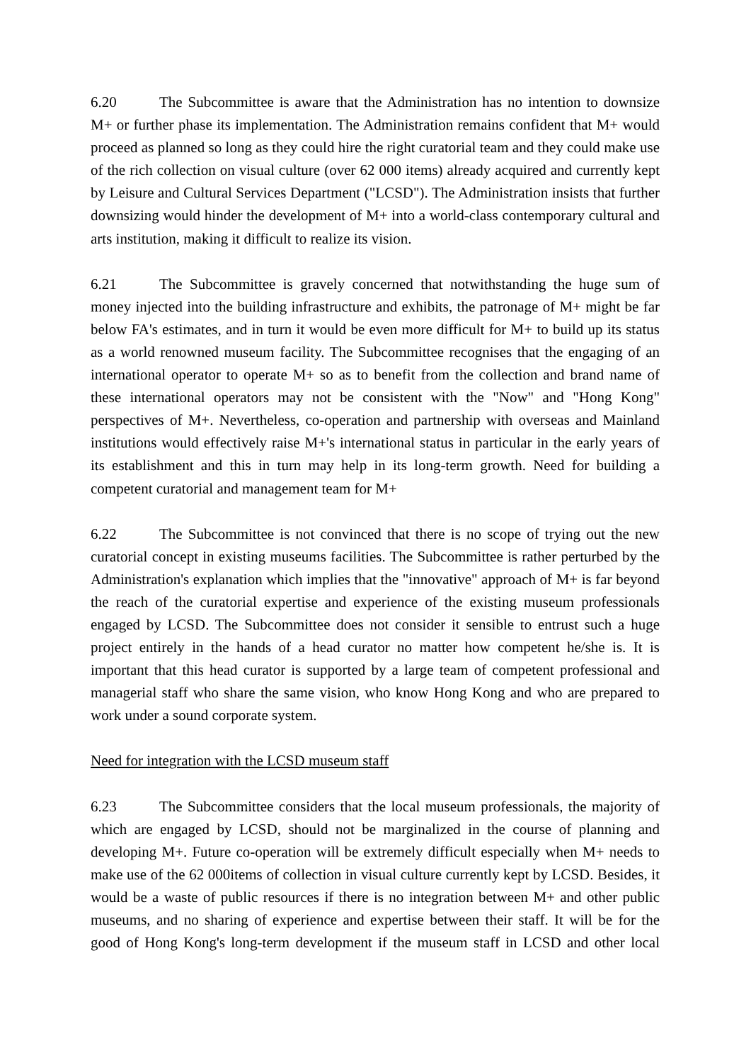6.20 The Subcommittee is aware that the Administration has no intention to downsize M+ or further phase its implementation. The Administration remains confident that M+ would proceed as planned so long as they could hire the right curatorial team and they could make use of the rich collection on visual culture (over 62 000 items) already acquired and currently kept by Leisure and Cultural Services Department ("LCSD"). The Administration insists that further downsizing would hinder the development of M+ into a world-class contemporary cultural and arts institution, making it difficult to realize its vision.
6.21 The Subcommittee is gravely concerned that notwithstanding the huge sum of money injected into the building infrastructure and exhibits, the patronage of M+ might be far below FA's estimates, and in turn it would be even more difficult for M+ to build up its status as a world renowned museum facility. The Subcommittee recognises that the engaging of an international operator to operate M+ so as to benefit from the collection and brand name of these international operators may not be consistent with the "Now" and "Hong Kong" perspectives of M+. Nevertheless, co-operation and partnership with overseas and Mainland institutions would effectively raise M+'s international status in particular in the early years of its establishment and this in turn may help in its long-term growth. Need for building a competent curatorial and management team for M+
6.22 The Subcommittee is not convinced that there is no scope of trying out the new curatorial concept in existing museums facilities. The Subcommittee is rather perturbed by the Administration's explanation which implies that the "innovative" approach of M+ is far beyond the reach of the curatorial expertise and experience of the existing museum professionals engaged by LCSD. The Subcommittee does not consider it sensible to entrust such a huge project entirely in the hands of a head curator no matter how competent he/she is. It is important that this head curator is supported by a large team of competent professional and managerial staff who share the same vision, who know Hong Kong and who are prepared to work under a sound corporate system.
Need for integration with the LCSD museum staff
6.23 The Subcommittee considers that the local museum professionals, the majority of which are engaged by LCSD, should not be marginalized in the course of planning and developing M+. Future co-operation will be extremely difficult especially when M+ needs to make use of the 62 000items of collection in visual culture currently kept by LCSD. Besides, it would be a waste of public resources if there is no integration between M+ and other public museums, and no sharing of experience and expertise between their staff. It will be for the good of Hong Kong's long-term development if the museum staff in LCSD and other local